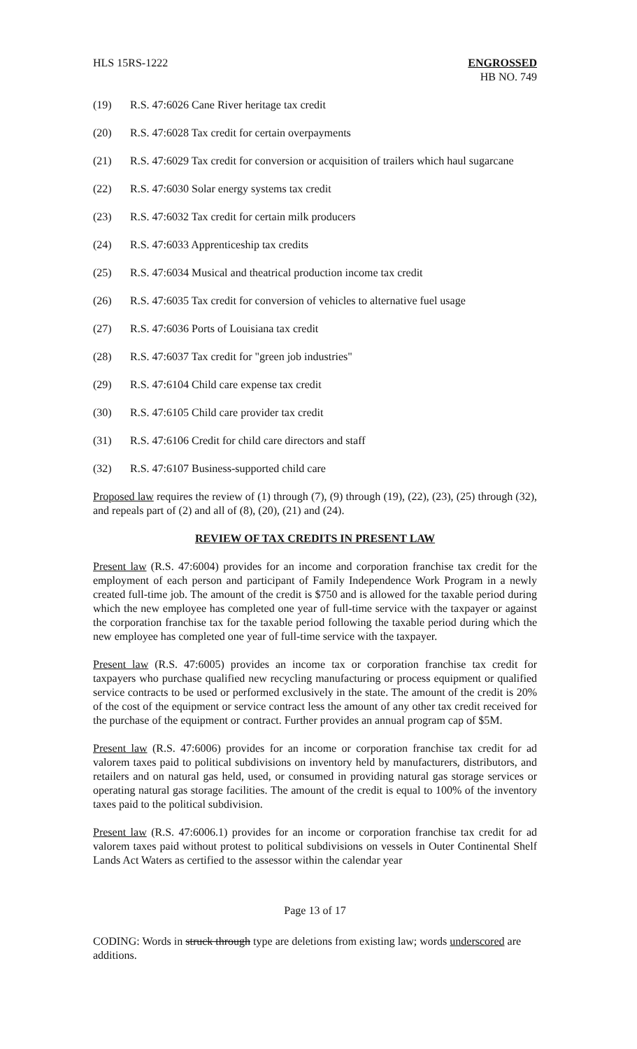HLS 15RS-1222 ENGROSSED
HB NO. 749
(19) R.S. 47:6026 Cane River heritage tax credit
(20) R.S. 47:6028 Tax credit for certain overpayments
(21) R.S. 47:6029 Tax credit for conversion or acquisition of trailers which haul sugarcane
(22) R.S. 47:6030 Solar energy systems tax credit
(23) R.S. 47:6032 Tax credit for certain milk producers
(24) R.S. 47:6033 Apprenticeship tax credits
(25) R.S. 47:6034 Musical and theatrical production income tax credit
(26) R.S. 47:6035 Tax credit for conversion of vehicles to alternative fuel usage
(27) R.S. 47:6036 Ports of Louisiana tax credit
(28) R.S. 47:6037 Tax credit for "green job industries"
(29) R.S. 47:6104 Child care expense tax credit
(30) R.S. 47:6105 Child care provider tax credit
(31) R.S. 47:6106 Credit for child care directors and staff
(32) R.S. 47:6107 Business-supported child care
Proposed law requires the review of (1) through (7), (9) through (19), (22), (23), (25) through (32), and repeals part of (2) and all of (8), (20), (21) and (24).
REVIEW OF TAX CREDITS IN PRESENT LAW
Present law (R.S. 47:6004) provides for an income and corporation franchise tax credit for the employment of each person and participant of Family Independence Work Program in a newly created full-time job. The amount of the credit is $750 and is allowed for the taxable period during which the new employee has completed one year of full-time service with the taxpayer or against the corporation franchise tax for the taxable period following the taxable period during which the new employee has completed one year of full-time service with the taxpayer.
Present law (R.S. 47:6005) provides an income tax or corporation franchise tax credit for taxpayers who purchase qualified new recycling manufacturing or process equipment or qualified service contracts to be used or performed exclusively in the state. The amount of the credit is 20% of the cost of the equipment or service contract less the amount of any other tax credit received for the purchase of the equipment or contract. Further provides an annual program cap of $5M.
Present law (R.S. 47:6006) provides for an income or corporation franchise tax credit for ad valorem taxes paid to political subdivisions on inventory held by manufacturers, distributors, and retailers and on natural gas held, used, or consumed in providing natural gas storage services or operating natural gas storage facilities. The amount of the credit is equal to 100% of the inventory taxes paid to the political subdivision.
Present law (R.S. 47:6006.1) provides for an income or corporation franchise tax credit for ad valorem taxes paid without protest to political subdivisions on vessels in Outer Continental Shelf Lands Act Waters as certified to the assessor within the calendar year
Page 13 of 17
CODING: Words in struck through type are deletions from existing law; words underscored are additions.